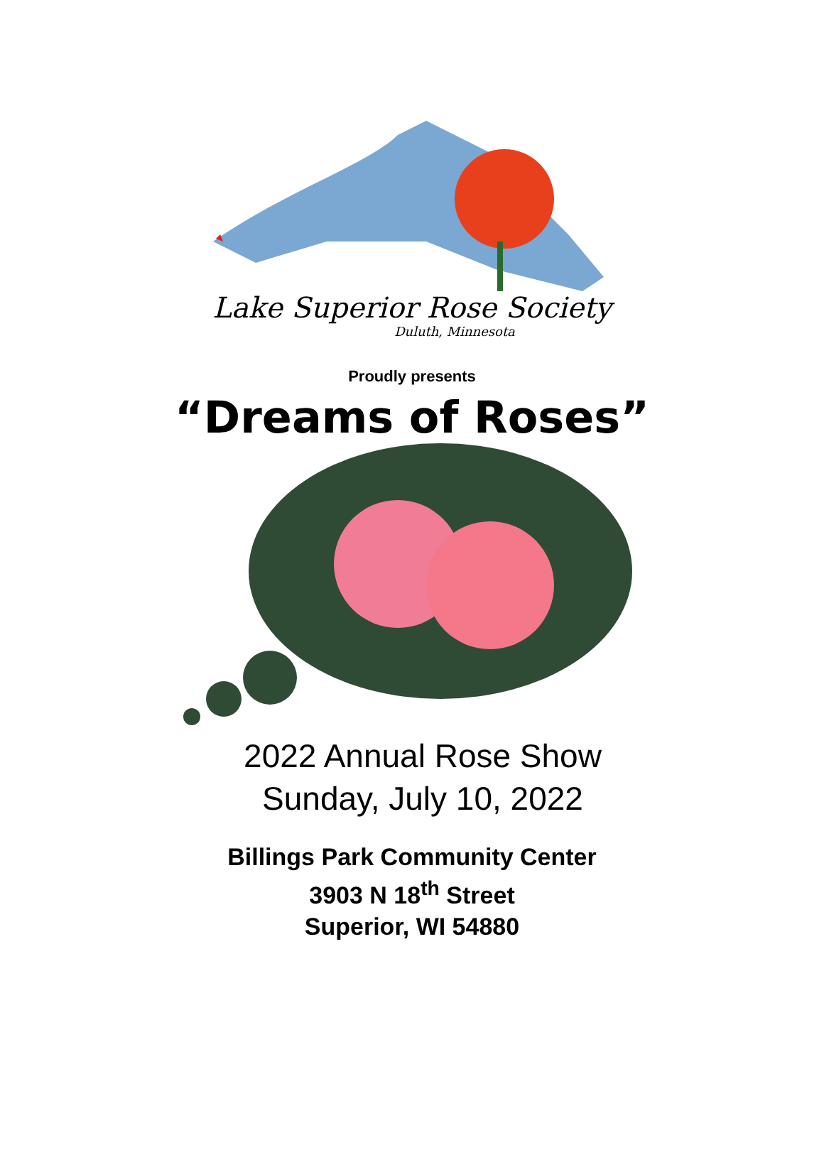Lake Superior Rose Society
Duluth, Minnesota
Proudly presents
“Dreams of Roses”
2022 Annual Rose Show
Sunday, July 10, 2022
Billings Park Community Center
3903 N 18<sup>th</sup> Street
Superior, WI 54880